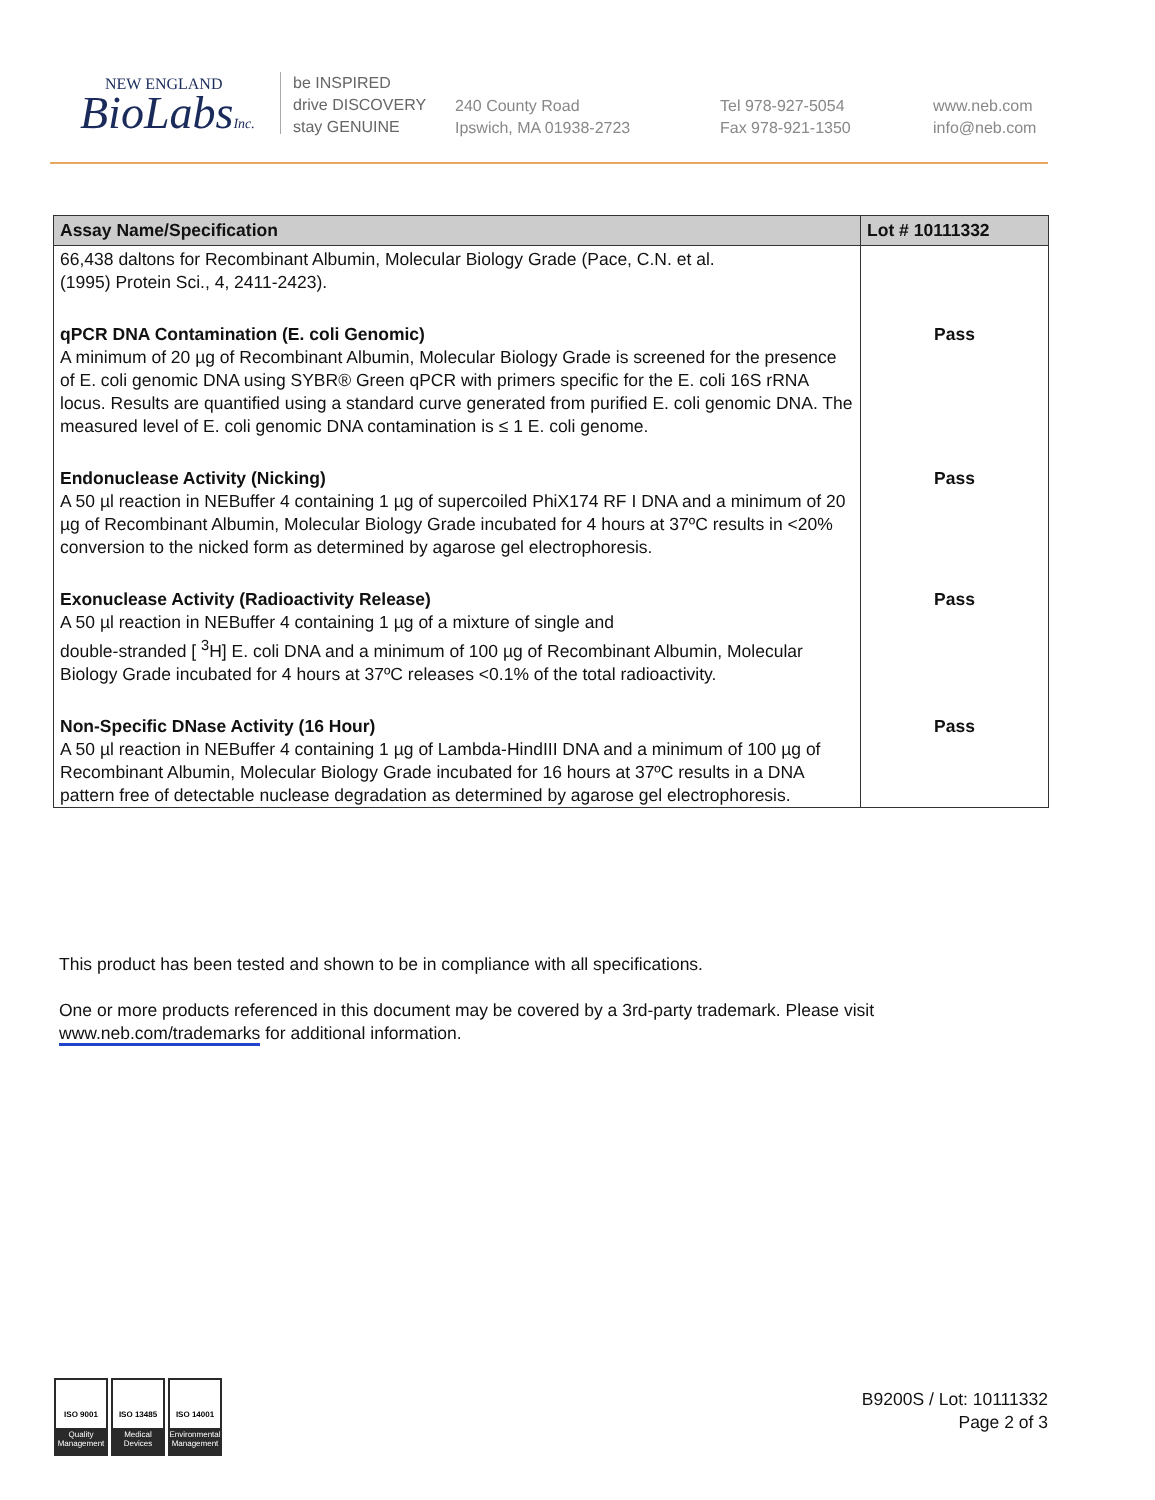NEW ENGLAND
BioLabsInc.
be INSPIRED
drive DISCOVERY
stay GENUINE
240 County Road
Ipswich, MA 01938-2723
Tel 978-927-5054
Fax 978-921-1350
www.neb.com
info@neb.com
| Assay Name/Specification | Lot # 10111332 |
| --- | --- |
| 66,438 daltons for Recombinant Albumin, Molecular Biology Grade (Pace, C.N. et al. (1995) Protein Sci., 4, 2411-2423). | |
| qPCR DNA Contamination (E. coli Genomic) A minimum of 20 µg of Recombinant Albumin, Molecular Biology Grade is screened for the presence of E. coli genomic DNA using SYBR® Green qPCR with primers specific for the E. coli 16S rRNA locus. Results are quantified using a standard curve generated from purified E. coli genomic DNA. The measured level of E. coli genomic DNA contamination is ≤ 1 E. coli genome. | Pass |
| Endonuclease Activity (Nicking) A 50 µl reaction in NEBuffer 4 containing 1 µg of supercoiled PhiX174 RF I DNA and a minimum of 20 µg of Recombinant Albumin, Molecular Biology Grade incubated for 4 hours at 37ºC results in <20% conversion to the nicked form as determined by agarose gel electrophoresis. | Pass |
| Exonuclease Activity (Radioactivity Release) A 50 µl reaction in NEBuffer 4 containing 1 µg of a mixture of single and double-stranded [ <sup>3</sup>H] E. coli DNA and a minimum of 100 µg of Recombinant Albumin, Molecular Biology Grade incubated for 4 hours at 37ºC releases <0.1% of the total radioactivity. | Pass |
| Non-Specific DNase Activity (16 Hour) A 50 µl reaction in NEBuffer 4 containing 1 µg of Lambda-HindIII DNA and a minimum of 100 µg of Recombinant Albumin, Molecular Biology Grade incubated for 16 hours at 37ºC results in a DNA pattern free of detectable nuclease degradation as determined by agarose gel electrophoresis. | Pass |
This product has been tested and shown to be in compliance with all specifications.
One or more products referenced in this document may be covered by a 3rd-party trademark. Please visit www.neb.com/trademarks for additional information.
ISO 9001
Quality Management
ISO 13485
Medical Devices
ISO 14001
Environmental Management
B9200S / Lot: 10111332
Page 2 of 3